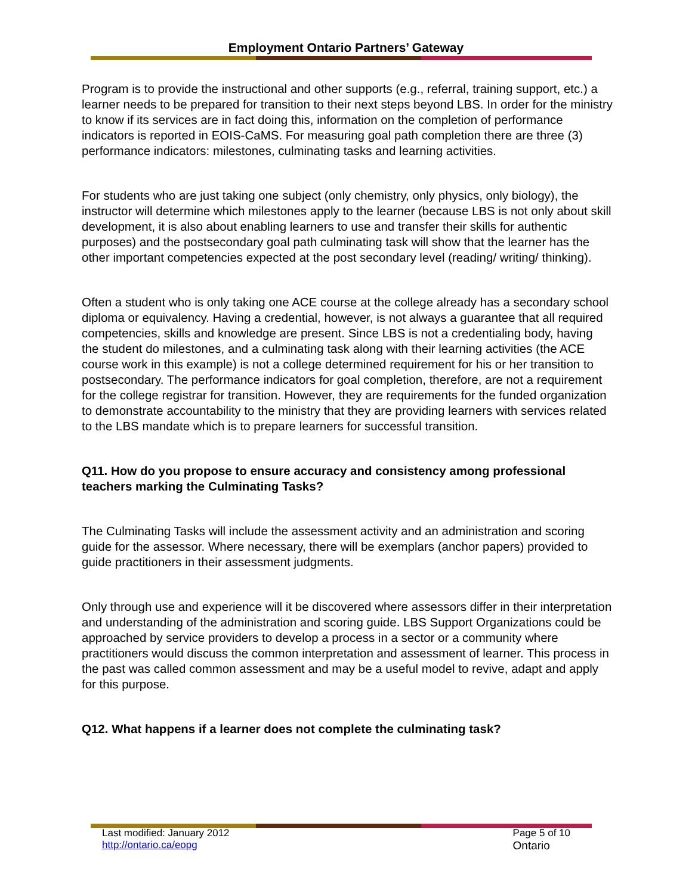Employment Ontario Partners’ Gateway
Program is to provide the instructional and other supports (e.g., referral, training support, etc.) a learner needs to be prepared for transition to their next steps beyond LBS. In order for the ministry to know if its services are in fact doing this, information on the completion of performance indicators is reported in EOIS-CaMS. For measuring goal path completion there are three (3) performance indicators: milestones, culminating tasks and learning activities.
For students who are just taking one subject (only chemistry, only physics, only biology), the instructor will determine which milestones apply to the learner (because LBS is not only about skill development, it is also about enabling learners to use and transfer their skills for authentic purposes) and the postsecondary goal path culminating task will show that the learner has the other important competencies expected at the post secondary level (reading/ writing/ thinking).
Often a student who is only taking one ACE course at the college already has a secondary school diploma or equivalency. Having a credential, however, is not always a guarantee that all required competencies, skills and knowledge are present. Since LBS is not a credentialing body, having the student do milestones, and a culminating task along with their learning activities (the ACE course work in this example) is not a college determined requirement for his or her transition to postsecondary. The performance indicators for goal completion, therefore, are not a requirement for the college registrar for transition. However, they are requirements for the funded organization to demonstrate accountability to the ministry that they are providing learners with services related to the LBS mandate which is to prepare learners for successful transition.
Q11. How do you propose to ensure accuracy and consistency among professional teachers marking the Culminating Tasks?
The Culminating Tasks will include the assessment activity and an administration and scoring guide for the assessor. Where necessary, there will be exemplars (anchor papers) provided to guide practitioners in their assessment judgments.
Only through use and experience will it be discovered where assessors differ in their interpretation and understanding of the administration and scoring guide. LBS Support Organizations could be approached by service providers to develop a process in a sector or a community where practitioners would discuss the common interpretation and assessment of learner. This process in the past was called common assessment and may be a useful model to revive, adapt and apply for this purpose.
Q12. What happens if a learner does not complete the culminating task?
Last modified: January 2012
http://ontario.ca/eopg
Page 5 of 10
Ontario